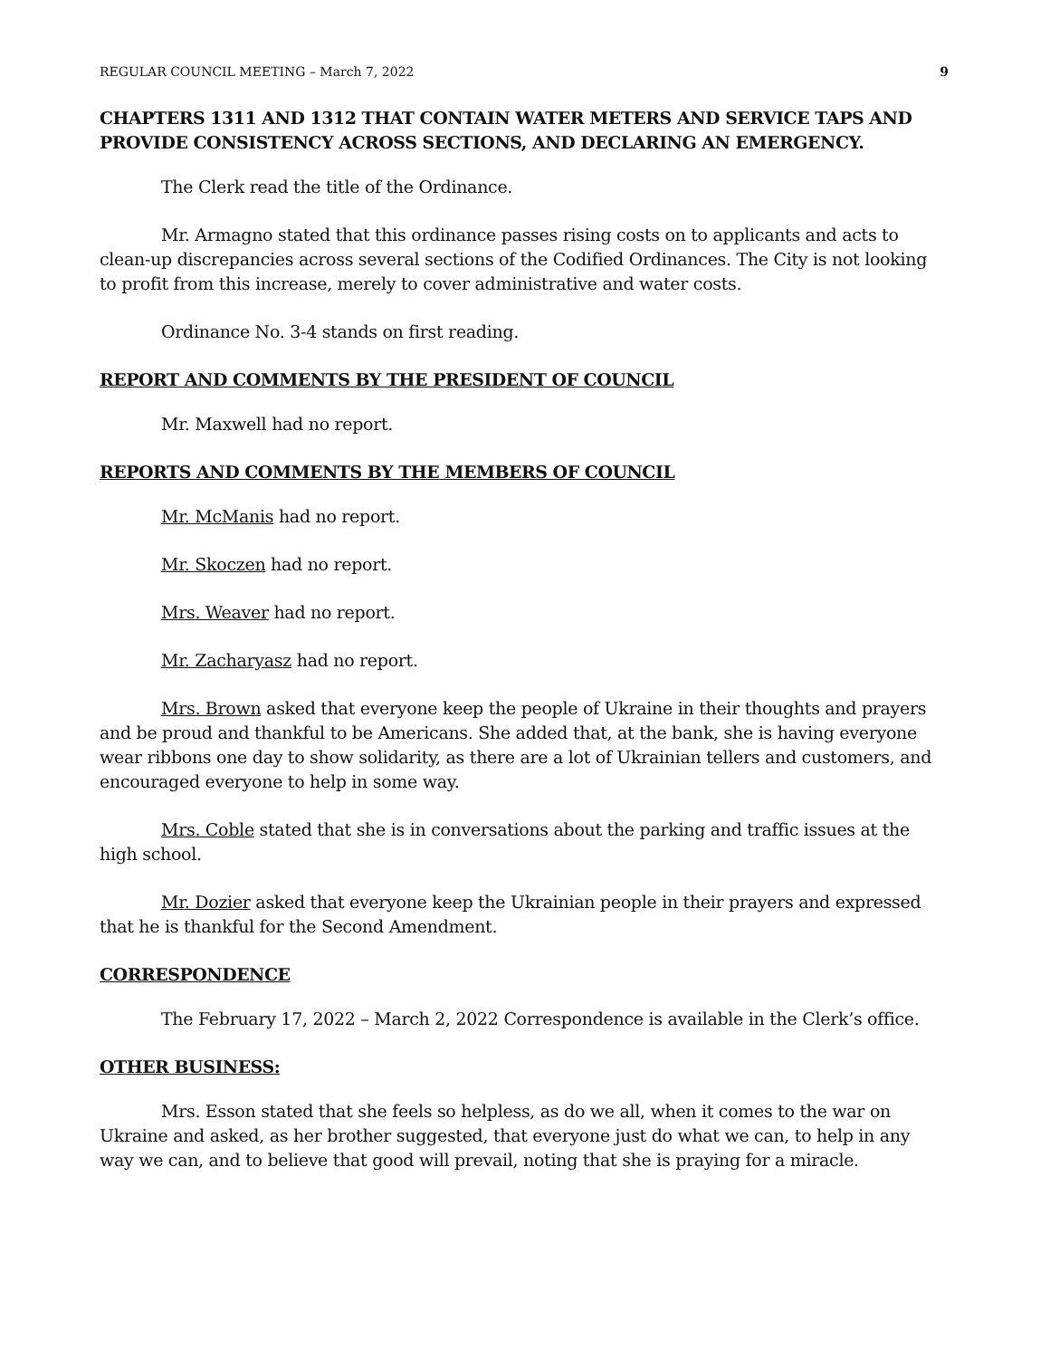REGULAR COUNCIL MEETING – March 7, 2022 9
CHAPTERS 1311 AND 1312 THAT CONTAIN WATER METERS AND SERVICE TAPS AND PROVIDE CONSISTENCY ACROSS SECTIONS, AND DECLARING AN EMERGENCY.
The Clerk read the title of the Ordinance.
Mr. Armagno stated that this ordinance passes rising costs on to applicants and acts to clean-up discrepancies across several sections of the Codified Ordinances. The City is not looking to profit from this increase, merely to cover administrative and water costs.
Ordinance No. 3-4 stands on first reading.
REPORT AND COMMENTS BY THE PRESIDENT OF COUNCIL
Mr. Maxwell had no report.
REPORTS AND COMMENTS BY THE MEMBERS OF COUNCIL
Mr. McManis had no report.
Mr. Skoczen had no report.
Mrs. Weaver had no report.
Mr. Zacharyasz had no report.
Mrs. Brown asked that everyone keep the people of Ukraine in their thoughts and prayers and be proud and thankful to be Americans. She added that, at the bank, she is having everyone wear ribbons one day to show solidarity, as there are a lot of Ukrainian tellers and customers, and encouraged everyone to help in some way.
Mrs. Coble stated that she is in conversations about the parking and traffic issues at the high school.
Mr. Dozier asked that everyone keep the Ukrainian people in their prayers and expressed that he is thankful for the Second Amendment.
CORRESPONDENCE
The February 17, 2022 – March 2, 2022 Correspondence is available in the Clerk’s office.
OTHER BUSINESS:
Mrs. Esson stated that she feels so helpless, as do we all, when it comes to the war on Ukraine and asked, as her brother suggested, that everyone just do what we can, to help in any way we can, and to believe that good will prevail, noting that she is praying for a miracle.